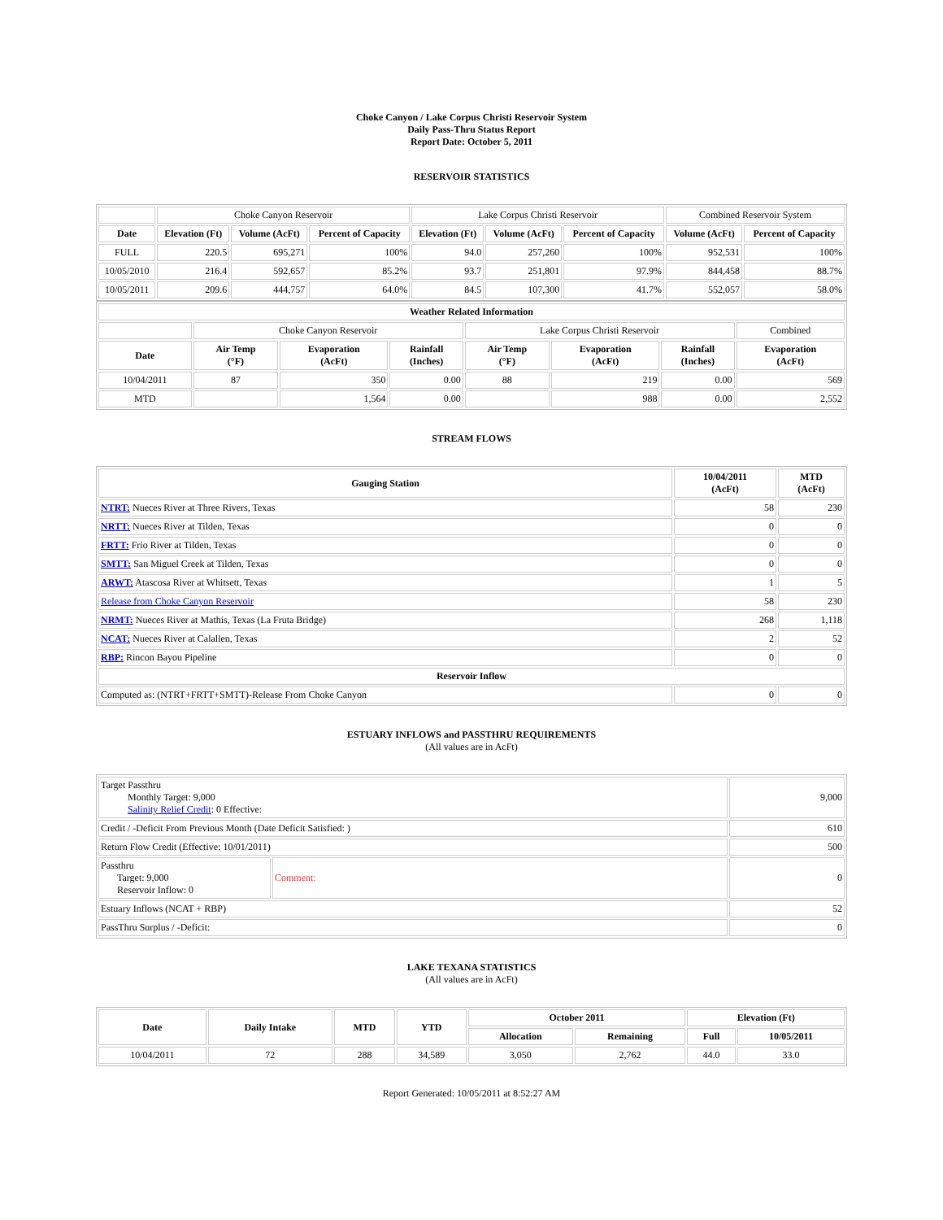Choke Canyon / Lake Corpus Christi Reservoir System
Daily Pass-Thru Status Report
Report Date: October 5, 2011
RESERVOIR STATISTICS
| | Choke Canyon Reservoir | | | Lake Corpus Christi Reservoir | | | Combined Reservoir System | |
| Date | Elevation (Ft) | Volume (AcFt) | Percent of Capacity | Elevation (Ft) | Volume (AcFt) | Percent of Capacity | Volume (AcFt) | Percent of Capacity |
| FULL | 220.5 | 695,271 | 100% | 94.0 | 257,260 | 100% | 952,531 | 100% |
| 10/05/2010 | 216.4 | 592,657 | 85.2% | 93.7 | 251,801 | 97.9% | 844,458 | 88.7% |
| 10/05/2011 | 209.6 | 444,757 | 64.0% | 84.5 | 107,300 | 41.7% | 552,057 | 58.0% |
| Weather Related Information | | | | | | | |
| --- | --- | --- | --- | --- | --- | --- | --- |
| | Choke Canyon Reservoir | | | Lake Corpus Christi Reservoir | | | Combined |
| Date | Air Temp (°F) | Evaporation (AcFt) | Rainfall (Inches) | Air Temp (°F) | Evaporation (AcFt) | Rainfall (Inches) | Evaporation (AcFt) |
| 10/04/2011 | 87 | 350 | 0.00 | 88 | 219 | 0.00 | 569 |
| MTD | | 1,564 | 0.00 | | 988 | 0.00 | 2,552 |
STREAM FLOWS
| Gauging Station | 10/04/2011 (AcFt) | MTD (AcFt) |
| --- | --- | --- |
| NTRT: Nueces River at Three Rivers, Texas | 58 | 230 |
| NRTT: Nueces River at Tilden, Texas | 0 | 0 |
| FRTT: Frio River at Tilden, Texas | 0 | 0 |
| SMTT: San Miguel Creek at Tilden, Texas | 0 | 0 |
| ARWT: Atascosa River at Whitsett, Texas | 1 | 5 |
| Release from Choke Canyon Reservoir | 58 | 230 |
| NRMT: Nueces River at Mathis, Texas (La Fruta Bridge) | 268 | 1,118 |
| NCAT: Nueces River at Calallen, Texas | 2 | 52 |
| RBP: Rincon Bayou Pipeline | 0 | 0 |
| Reservoir Inflow | | |
| Computed as: (NTRT+FRTT+SMTT)-Release From Choke Canyon | 0 | 0 |
ESTUARY INFLOWS and PASSTHRU REQUIREMENTS
(All values are in AcFt)
| Target Passthru Monthly Target: 9,000 Salinity Relief Credit : 0 Effective: | | 9,000 |
| Credit / -Deficit From Previous Month (Date Deficit Satisfied: ) | | 610 |
| Return Flow Credit (Effective: 10/01/2011) | | 500 |
| Passthru Target: 9,000 Reservoir Inflow: 0 | Comment: | 0 |
| Estuary Inflows (NCAT + RBP) | | 52 |
| PassThru Surplus / -Deficit: | | 0 |
LAKE TEXANA STATISTICS
(All values are in AcFt)
| Date | Daily Intake | MTD | YTD | October 2011 | | Elevation (Ft) | |
| --- | --- | --- | --- | --- | --- | --- | --- |
| | | | | Allocation | Remaining | Full | 10/05/2011 |
| 10/04/2011 | 72 | 288 | 34,589 | 3,050 | 2,762 | 44.0 | 33.0 |
Report Generated: 10/05/2011 at 8:52:27 AM